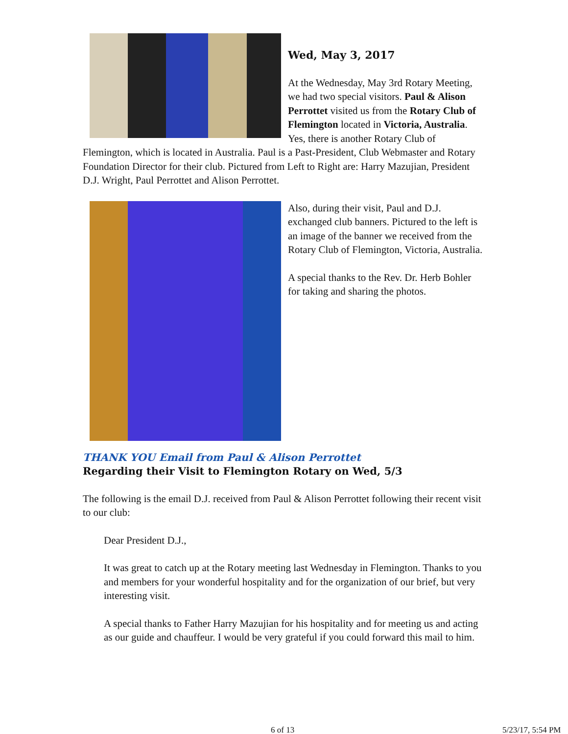Wed, May 3, 2017
At the Wednesday, May 3rd Rotary Meeting, we had two special visitors. Paul & Alison Perrottet visited us from the Rotary Club of Flemington located in Victoria, Australia. Yes, there is another Rotary Club of Flemington, which is located in Australia. Paul is a Past-President, Club Webmaster and Rotary Foundation Director for their club. Pictured from Left to Right are: Harry Mazujian, President D.J. Wright, Paul Perrottet and Alison Perrottet.
Also, during their visit, Paul and D.J. exchanged club banners. Pictured to the left is an image of the banner we received from the Rotary Club of Flemington, Victoria, Australia.
A special thanks to the Rev. Dr. Herb Bohler for taking and sharing the photos.
THANK YOU Email from Paul & Alison Perrottet
Regarding their Visit to Flemington Rotary on Wed, 5/3
The following is the email D.J. received from Paul & Alison Perrottet following their recent visit to our club:
Dear President D.J.,
It was great to catch up at the Rotary meeting last Wednesday in Flemington. Thanks to you and members for your wonderful hospitality and for the organization of our brief, but very interesting visit.
A special thanks to Father Harry Mazujian for his hospitality and for meeting us and acting as our guide and chauffeur. I would be very grateful if you could forward this mail to him.
6 of 13 5/23/17, 5:54 PM